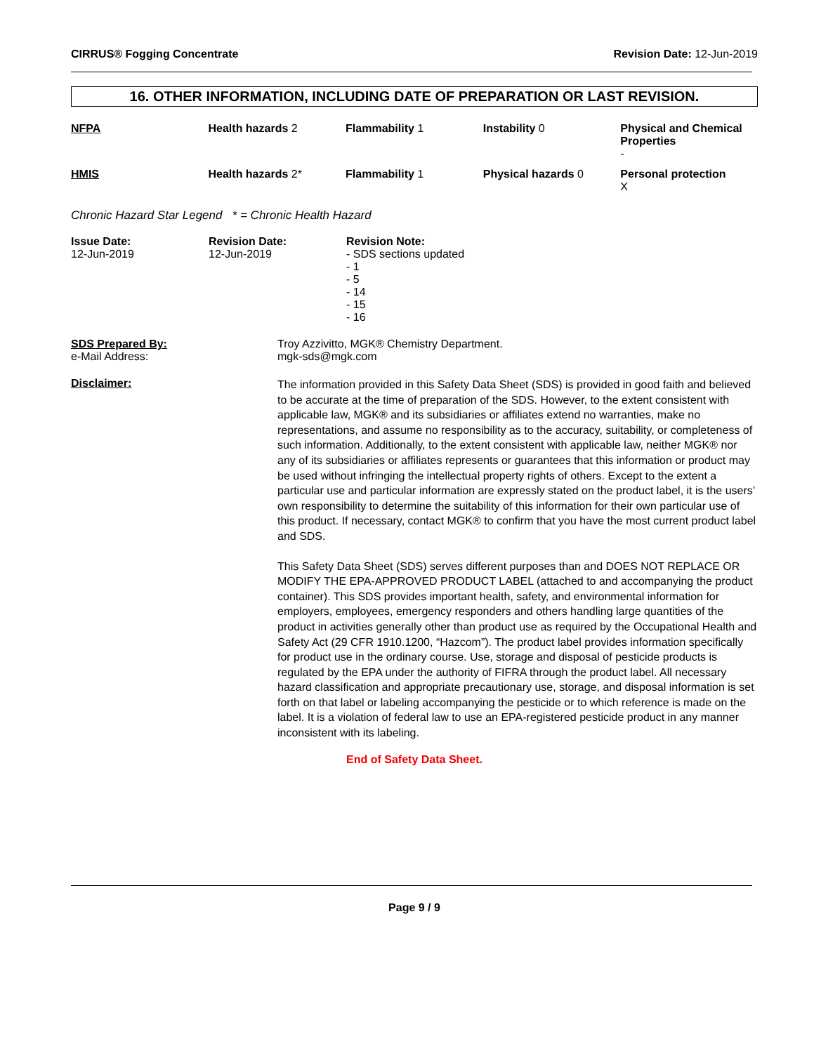CIRRUS® Fogging Concentrate Revision Date: 12-Jun-2019
16. OTHER INFORMATION, INCLUDING DATE OF PREPARATION OR LAST REVISION.
| NFPA | Health hazards 2 | Flammability 1 | Instability 0 | Physical and Chemical Properties - |
| HMIS | Health hazards 2* | Flammability 1 | Physical hazards 0 | Personal protection X |
Chronic Hazard Star Legend * = Chronic Health Hazard
| Issue Date: 12-Jun-2019 | Revision Date: 12-Jun-2019 | Revision Note: - SDS sections updated - 1 - 5 - 14 - 15 - 16 |
| SDS Prepared By: e-Mail Address: | Troy Azzivitto, MGK® Chemistry Department. mgk-sds@mgk.com |
| Disclaimer: | The information provided in this Safety Data Sheet (SDS) is provided in good faith and believed to be accurate at the time of preparation of the SDS. However, to the extent consistent with applicable law, MGK® and its subsidiaries or affiliates extend no warranties, make no representations, and assume no responsibility as to the accuracy, suitability, or completeness of such information. Additionally, to the extent consistent with applicable law, neither MGK® nor any of its subsidiaries or affiliates represents or guarantees that this information or product may be used without infringing the intellectual property rights of others. Except to the extent a particular use and particular information are expressly stated on the product label, it is the users’ own responsibility to determine the suitability of this information for their own particular use of this product. If necessary, contact MGK® to confirm that you have the most current product label and SDS. This Safety Data Sheet (SDS) serves different purposes than and DOES NOT REPLACE OR MODIFY THE EPA-APPROVED PRODUCT LABEL (attached to and accompanying the product container). This SDS provides important health, safety, and environmental information for employers, employees, emergency responders and others handling large quantities of the product in activities generally other than product use as required by the Occupational Health and Safety Act (29 CFR 1910.1200, “Hazcom”). The product label provides information specifically for product use in the ordinary course. Use, storage and disposal of pesticide products is regulated by the EPA under the authority of FIFRA through the product label. All necessary hazard classification and appropriate precautionary use, storage, and disposal information is set forth on that label or labeling accompanying the pesticide or to which reference is made on the label. It is a violation of federal law to use an EPA-registered pesticide product in any manner inconsistent with its labeling. |
End of Safety Data Sheet.
Page 9 / 9